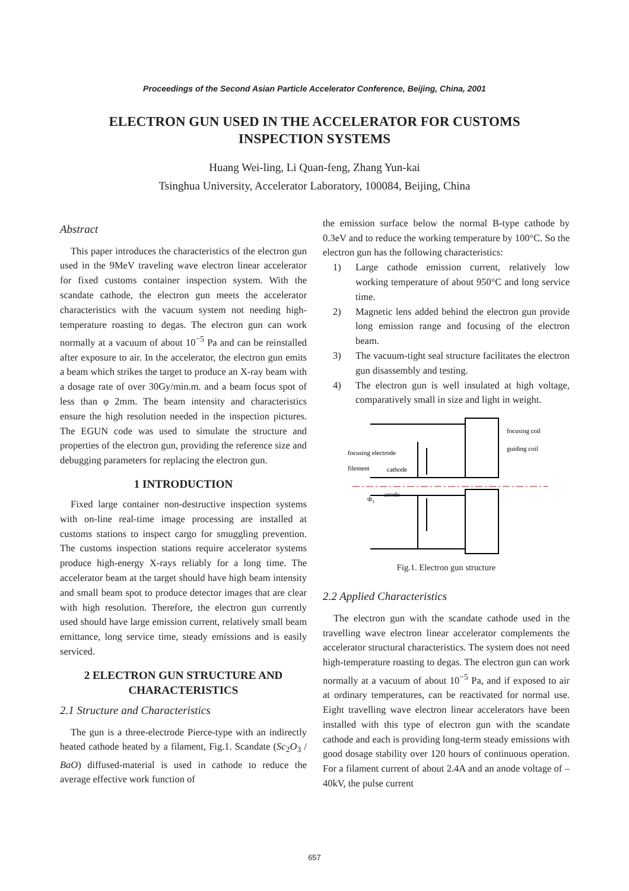Proceedings of the Second Asian Particle Accelerator Conference, Beijing, China, 2001
ELECTRON GUN USED IN THE ACCELERATOR FOR CUSTOMS INSPECTION SYSTEMS
Huang Wei-ling, Li Quan-feng, Zhang Yun-kai
Tsinghua University, Accelerator Laboratory, 100084, Beijing, China
Abstract
This paper introduces the characteristics of the electron gun used in the 9MeV traveling wave electron linear accelerator for fixed customs container inspection system. With the scandate cathode, the electron gun meets the accelerator characteristics with the vacuum system not needing high-temperature roasting to degas. The electron gun can work normally at a vacuum of about 10<sup>−5</sup> Pa and can be reinstalled after exposure to air. In the accelerator, the electron gun emits a beam which strikes the target to produce an X-ray beam with a dosage rate of over 30Gy/min.m. and a beam focus spot of less than φ 2mm. The beam intensity and characteristics ensure the high resolution needed in the inspection pictures. The EGUN code was used to simulate the structure and properties of the electron gun, providing the reference size and debugging parameters for replacing the electron gun.
1 INTRODUCTION
Fixed large container non-destructive inspection systems with on-line real-time image processing are installed at customs stations to inspect cargo for smuggling prevention. The customs inspection stations require accelerator systems produce high-energy X-rays reliably for a long time. The accelerator beam at the target should have high beam intensity and small beam spot to produce detector images that are clear with high resolution. Therefore, the electron gun currently used should have large emission current, relatively small beam emittance, long service time, steady emissions and is easily serviced.
2 ELECTRON GUN STRUCTURE AND CHARACTERISTICS
2.1 Structure and Characteristics
The gun is a three-electrode Pierce-type with an indirectly heated cathode heated by a filament, Fig.1. Scandate (Sc<sub>2</sub>O<sub>3</sub> / BaO) diffused-material is used in cathode to reduce the average effective work function of
the emission surface below the normal B-type cathode by 0.3eV and to reduce the working temperature by 100°C. So the electron gun has the following characteristics:
1) Large cathode emission current, relatively low working temperature of about 950°C and long service time.
2) Magnetic lens added behind the electron gun provide long emission range and focusing of the electron beam.
3) The vacuum-tight seal structure facilitates the electron gun disassembly and testing.
4) The electron gun is well insulated at high voltage, comparatively small in size and light in weight.
focusing coil
guiding coil
focusing electrode
filement
cathode
anode
Φ1
Fig.1. Electron gun structure
2.2 Applied Characteristics
The electron gun with the scandate cathode used in the travelling wave electron linear accelerator complements the accelerator structural characteristics. The system does not need high-temperature roasting to degas. The electron gun can work normally at a vacuum of about 10<sup>−5</sup> Pa, and if exposed to air at ordinary temperatures, can be reactivated for normal use. Eight travelling wave electron linear accelerators have been installed with this type of electron gun with the scandate cathode and each is providing long-term steady emissions with good dosage stability over 120 hours of continuous operation. For a filament current of about 2.4A and an anode voltage of –40kV, the pulse current
657